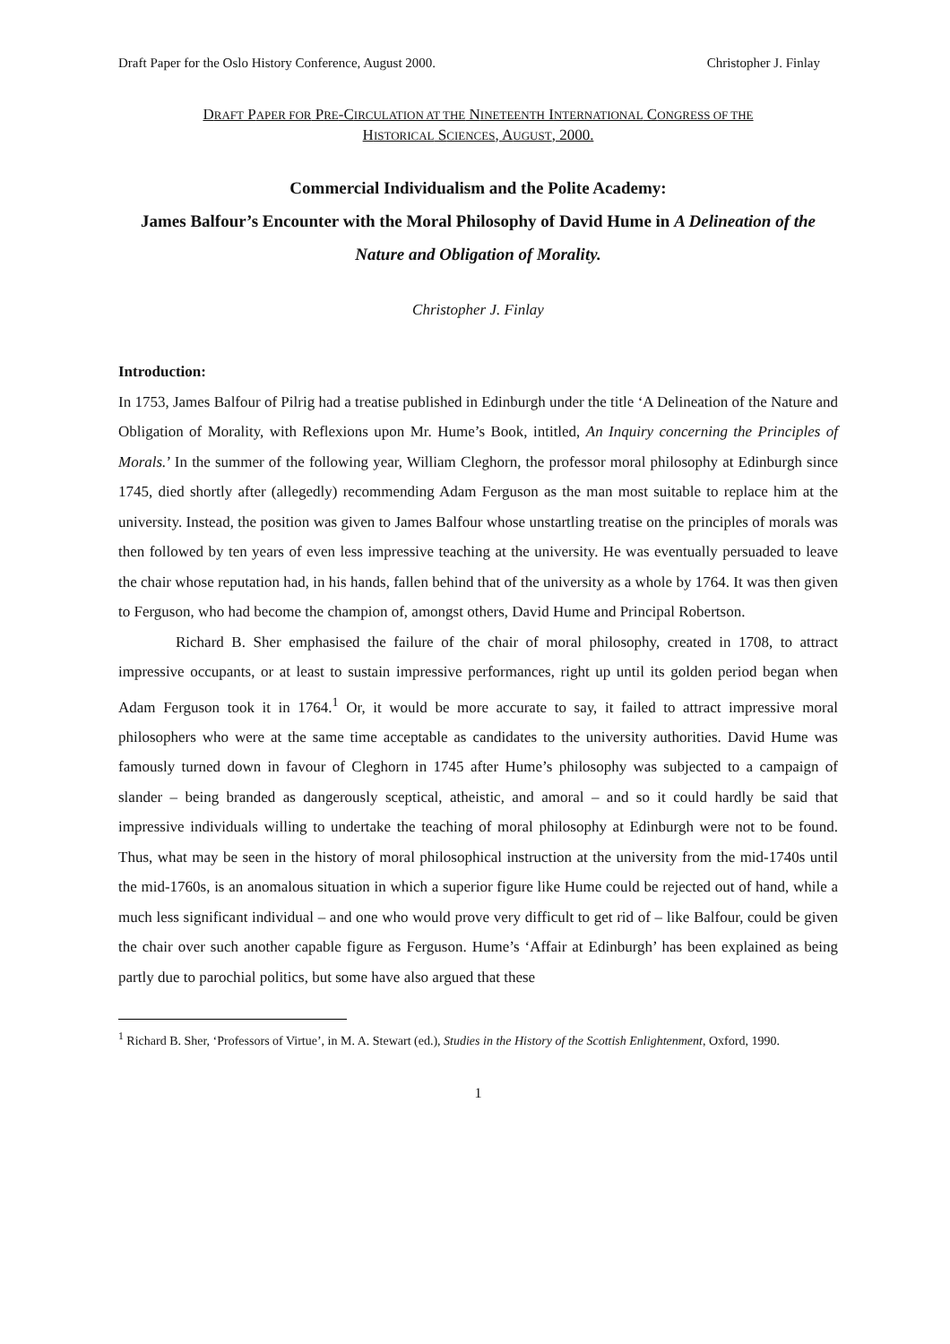Draft Paper for the Oslo History Conference, August 2000. Christopher J. Finlay
DRAFT PAPER FOR PRE-CIRCULATION AT THE NINETEENTH INTERNATIONAL CONGRESS OF THE
HISTORICAL SCIENCES, AUGUST, 2000.
Commercial Individualism and the Polite Academy:
James Balfour’s Encounter with the Moral Philosophy of David Hume in A Delineation of the Nature and Obligation of Morality.
Christopher J. Finlay
Introduction:
In 1753, James Balfour of Pilrig had a treatise published in Edinburgh under the title ‘A Delineation of the Nature and Obligation of Morality, with Reflexions upon Mr. Hume’s Book, intitled, An Inquiry concerning the Principles of Morals.’ In the summer of the following year, William Cleghorn, the professor moral philosophy at Edinburgh since 1745, died shortly after (allegedly) recommending Adam Ferguson as the man most suitable to replace him at the university. Instead, the position was given to James Balfour whose unstartling treatise on the principles of morals was then followed by ten years of even less impressive teaching at the university. He was eventually persuaded to leave the chair whose reputation had, in his hands, fallen behind that of the university as a whole by 1764. It was then given to Ferguson, who had become the champion of, amongst others, David Hume and Principal Robertson.
Richard B. Sher emphasised the failure of the chair of moral philosophy, created in 1708, to attract impressive occupants, or at least to sustain impressive performances, right up until its golden period began when Adam Ferguson took it in 1764.<sup>1</sup> Or, it would be more accurate to say, it failed to attract impressive moral philosophers who were at the same time acceptable as candidates to the university authorities. David Hume was famously turned down in favour of Cleghorn in 1745 after Hume’s philosophy was subjected to a campaign of slander – being branded as dangerously sceptical, atheistic, and amoral – and so it could hardly be said that impressive individuals willing to undertake the teaching of moral philosophy at Edinburgh were not to be found. Thus, what may be seen in the history of moral philosophical instruction at the university from the mid-1740s until the mid-1760s, is an anomalous situation in which a superior figure like Hume could be rejected out of hand, while a much less significant individual – and one who would prove very difficult to get rid of – like Balfour, could be given the chair over such another capable figure as Ferguson. Hume’s ‘Affair at Edinburgh’ has been explained as being partly due to parochial politics, but some have also argued that these
<sup>1</sup> Richard B. Sher, ‘Professors of Virtue’, in M. A. Stewart (ed.), Studies in the History of the Scottish Enlightenment, Oxford, 1990.
1